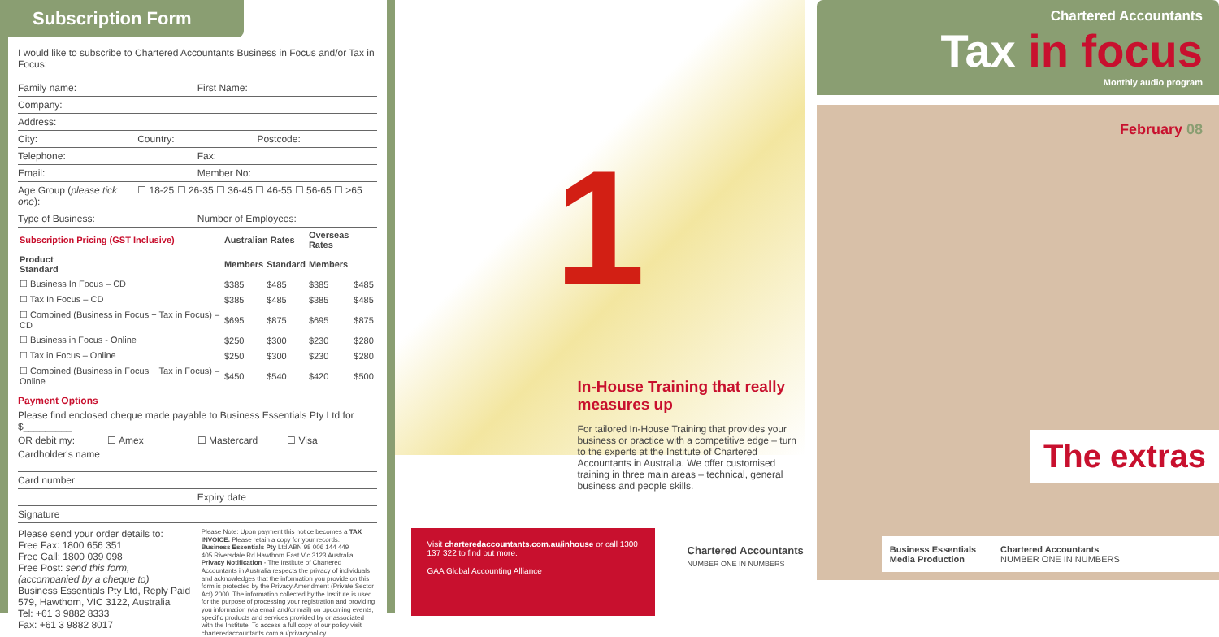Subscription Form
I would like to subscribe to Chartered Accountants Business in Focus and/or Tax in Focus:
Family name: First Name:
Company:
Address:
City: Country: Postcode:
Telephone: Fax:
Email: Member No:
Age Group (please tick one): ☐ 18-25 ☐ 26-35 ☐ 36-45 ☐ 46-55 ☐ 56-65 ☐ >65
Type of Business: Number of Employees:
| Subscription Pricing (GST Inclusive) | Australian Rates | | Overseas Rates | |
| --- | --- | --- | --- | --- |
| Product Standard | Members | Standard | Members | |
| ☐ Business In Focus – CD | $385 | $485 | $385 | $485 |
| ☐ Tax In Focus – CD | $385 | $485 | $385 | $485 |
| ☐ Combined (Business in Focus + Tax in Focus) – CD | $695 | $875 | $695 | $875 |
| ☐ Business in Focus - Online | $250 | $300 | $230 | $280 |
| ☐ Tax in Focus – Online | $250 | $300 | $230 | $280 |
| ☐ Combined (Business in Focus + Tax in Focus) – Online | $450 | $540 | $420 | $500 |
Payment Options
Please find enclosed cheque made payable to Business Essentials Pty Ltd for $_________
OR debit my: ☐ Amex ☐ Mastercard ☐ Visa
Cardholder's name
Card number
Expiry date
Signature
Please send your order details to:
Free Fax: 1800 656 351
Free Call: 1800 039 098
Free Post: send this form, (accompanied by a cheque to)
Business Essentials Pty Ltd, Reply Paid 579, Hawthorn, VIC 3122, Australia
Tel: +61 3 9882 8333
Fax: +61 3 9882 8017
Please Note: Upon payment this notice becomes a TAX INVOICE. Please retain a copy for your records.
Business Essentials Pty Ltd ABN 98 006 144 449
405 Riversdale Rd Hawthorn East Vic 3123 Australia
Privacy Notification - The Institute of Chartered Accountants in Australia respects the privacy of individuals and acknowledges that the information you provide on this form is protected by the Privacy Amendment (Private Sector Act) 2000. The information collected by the Institute is used for the purpose of processing your registration and providing you information (via email and/or mail) on upcoming events, specific products and services provided by or associated with the Institute. To access a full copy of our policy visit charteredaccountants.com.au/privacypolicy
1
In-House Training that really measures up
For tailored In-House Training that provides your business or practice with a competitive edge – turn to the experts at the Institute of Chartered Accountants in Australia. We offer customised training in three main areas – technical, general business and people skills.
Visit charteredaccountants.com.au/inhouse or call 1300 137 322 to find out more.
GAA Global Accounting Alliance
Chartered Accountants
NUMBER ONE IN NUMBERS
Chartered Accountants
Tax in focus
Monthly audio program
February 08
The extras
Business Essentials
Media Production
Chartered Accountants
NUMBER ONE IN NUMBERS